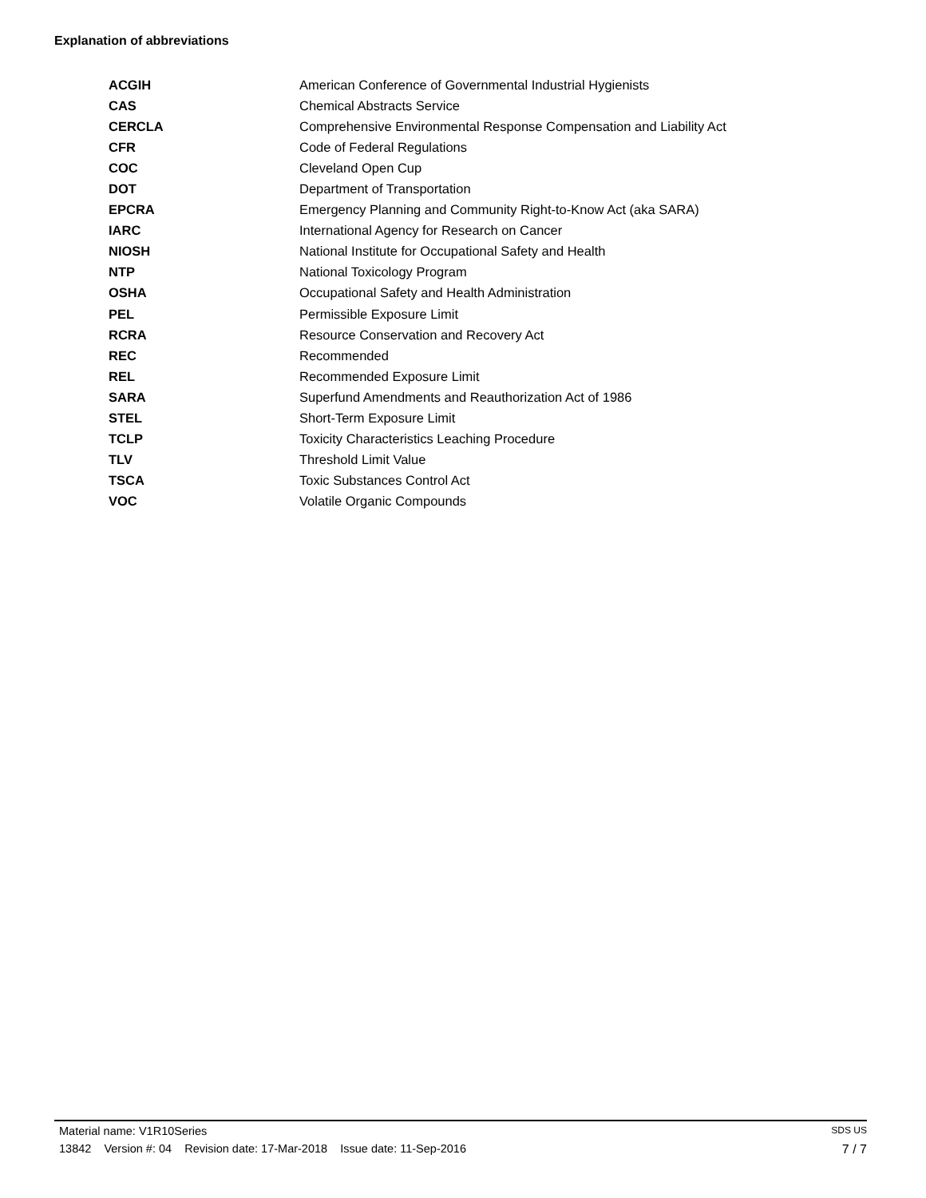Explanation of abbreviations
| ACGIH | American Conference of Governmental Industrial Hygienists |
| CAS | Chemical Abstracts Service |
| CERCLA | Comprehensive Environmental Response Compensation and Liability Act |
| CFR | Code of Federal Regulations |
| COC | Cleveland Open Cup |
| DOT | Department of Transportation |
| EPCRA | Emergency Planning and Community Right-to-Know Act (aka SARA) |
| IARC | International Agency for Research on Cancer |
| NIOSH | National Institute for Occupational Safety and Health |
| NTP | National Toxicology Program |
| OSHA | Occupational Safety and Health Administration |
| PEL | Permissible Exposure Limit |
| RCRA | Resource Conservation and Recovery Act |
| REC | Recommended |
| REL | Recommended Exposure Limit |
| SARA | Superfund Amendments and Reauthorization Act of 1986 |
| STEL | Short-Term Exposure Limit |
| TCLP | Toxicity Characteristics Leaching Procedure |
| TLV | Threshold Limit Value |
| TSCA | Toxic Substances Control Act |
| VOC | Volatile Organic Compounds |
Material name: V1R10Series SDS US
13842 Version #: 04 Revision date: 17-Mar-2018 Issue date: 11-Sep-2016 7 / 7